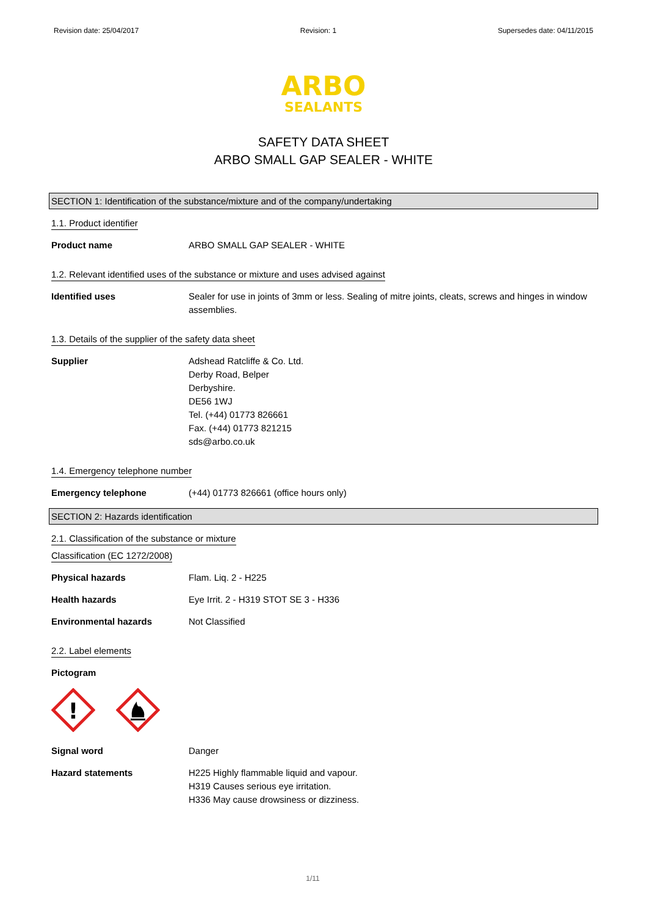Revision date: 25/04/2017 Revision: 1 Supersedes date: 04/11/2015
ARBO
SEALANTS
SAFETY DATA SHEET
ARBO SMALL GAP SEALER - WHITE
SECTION 1: Identification of the substance/mixture and of the company/undertaking
1.1. Product identifier
Product name ARBO SMALL GAP SEALER - WHITE
1.2. Relevant identified uses of the substance or mixture and uses advised against
Identified uses Sealer for use in joints of 3mm or less. Sealing of mitre joints, cleats, screws and hinges in window assemblies.
1.3. Details of the supplier of the safety data sheet
Supplier Adshead Ratcliffe & Co. Ltd.
Derby Road, Belper
Derbyshire.
DE56 1WJ
Tel. (+44) 01773 826661
Fax. (+44) 01773 821215
sds@arbo.co.uk
1.4. Emergency telephone number
Emergency telephone (+44) 01773 826661 (office hours only)
SECTION 2: Hazards identification
2.1. Classification of the substance or mixture
Classification (EC 1272/2008)
Physical hazards Flam. Liq. 2 - H225
Health hazards Eye Irrit. 2 - H319 STOT SE 3 - H336
Environmental hazards Not Classified
2.2. Label elements
Pictogram
!
Signal word Danger
Hazard statements H225 Highly flammable liquid and vapour.
H319 Causes serious eye irritation.
H336 May cause drowsiness or dizziness.
1/11